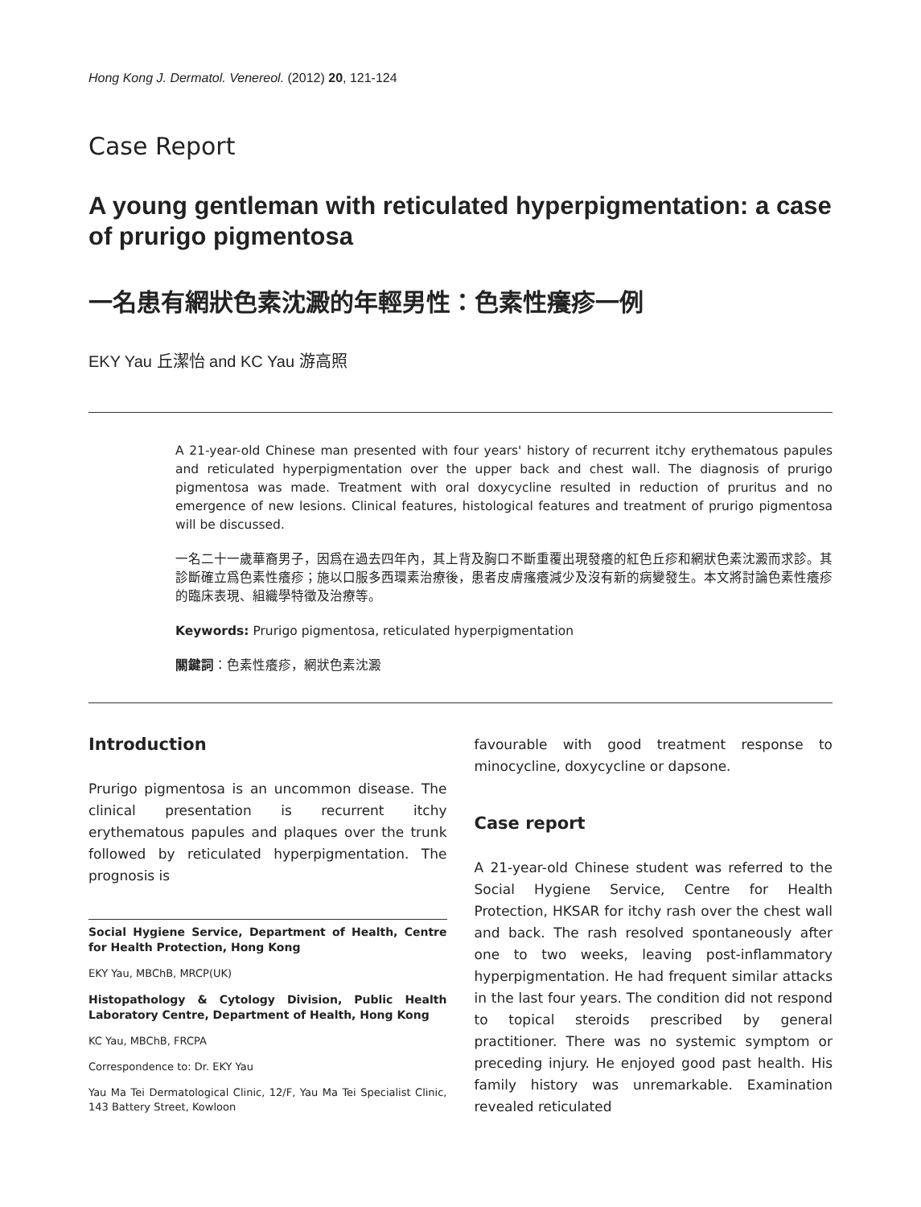Hong Kong J. Dermatol. Venereol. (2012) 20, 121-124
Case Report
A young gentleman with reticulated hyperpigmentation: a case of prurigo pigmentosa
一名患有網狀色素沈澱的年輕男性：色素性癢疹一例
EKY Yau 丘潔怡 and KC Yau 游高照
A 21-year-old Chinese man presented with four years' history of recurrent itchy erythematous papules and reticulated hyperpigmentation over the upper back and chest wall. The diagnosis of prurigo pigmentosa was made. Treatment with oral doxycycline resulted in reduction of pruritus and no emergence of new lesions. Clinical features, histological features and treatment of prurigo pigmentosa will be discussed.
一名二十一歲華裔男子，因爲在過去四年內，其上背及胸口不斷重覆出現發癢的紅色丘疹和網狀色素沈澱而求診。其診斷確立爲色素性癢疹；施以口服多西環素治療後，患者皮膚瘙癢減少及沒有新的病變發生。本文將討論色素性癢疹的臨床表現、組織學特徵及治療等。
Keywords: Prurigo pigmentosa, reticulated hyperpigmentation
關鍵詞：色素性癢疹，網狀色素沈澱
Introduction
Prurigo pigmentosa is an uncommon disease. The clinical presentation is recurrent itchy erythematous papules and plaques over the trunk followed by reticulated hyperpigmentation. The prognosis is
Social Hygiene Service, Department of Health, Centre for Health Protection, Hong Kong
EKY Yau, MBChB, MRCP(UK)
Histopathology & Cytology Division, Public Health Laboratory Centre, Department of Health, Hong Kong
KC Yau, MBChB, FRCPA
Correspondence to: Dr. EKY Yau
Yau Ma Tei Dermatological Clinic, 12/F, Yau Ma Tei Specialist Clinic, 143 Battery Street, Kowloon
favourable with good treatment response to minocycline, doxycycline or dapsone.
Case report
A 21-year-old Chinese student was referred to the Social Hygiene Service, Centre for Health Protection, HKSAR for itchy rash over the chest wall and back. The rash resolved spontaneously after one to two weeks, leaving post-inflammatory hyperpigmentation. He had frequent similar attacks in the last four years. The condition did not respond to topical steroids prescribed by general practitioner. There was no systemic symptom or preceding injury. He enjoyed good past health. His family history was unremarkable. Examination revealed reticulated